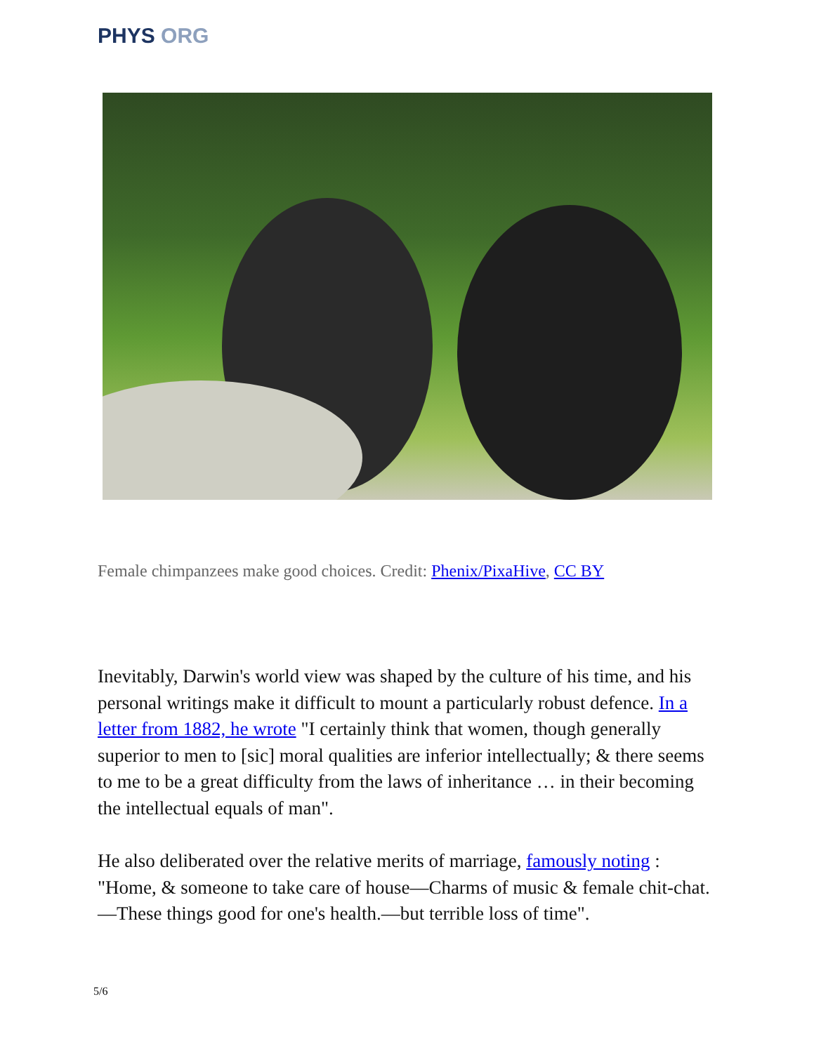PHYS ORG
Female chimpanzees make good choices. Credit: Phenix/PixaHive, CC BY
Inevitably, Darwin's world view was shaped by the culture of his time, and his personal writings make it difficult to mount a particularly robust defence. In a letter from 1882, he wrote "I certainly think that women, though generally superior to men to [sic] moral qualities are inferior intellectually; & there seems to me to be a great difficulty from the laws of inheritance … in their becoming the intellectual equals of man".
He also deliberated over the relative merits of marriage, famously noting : "Home, & someone to take care of house—Charms of music & female chit-chat.—These things good for one's health.—but terrible loss of time".
5/6